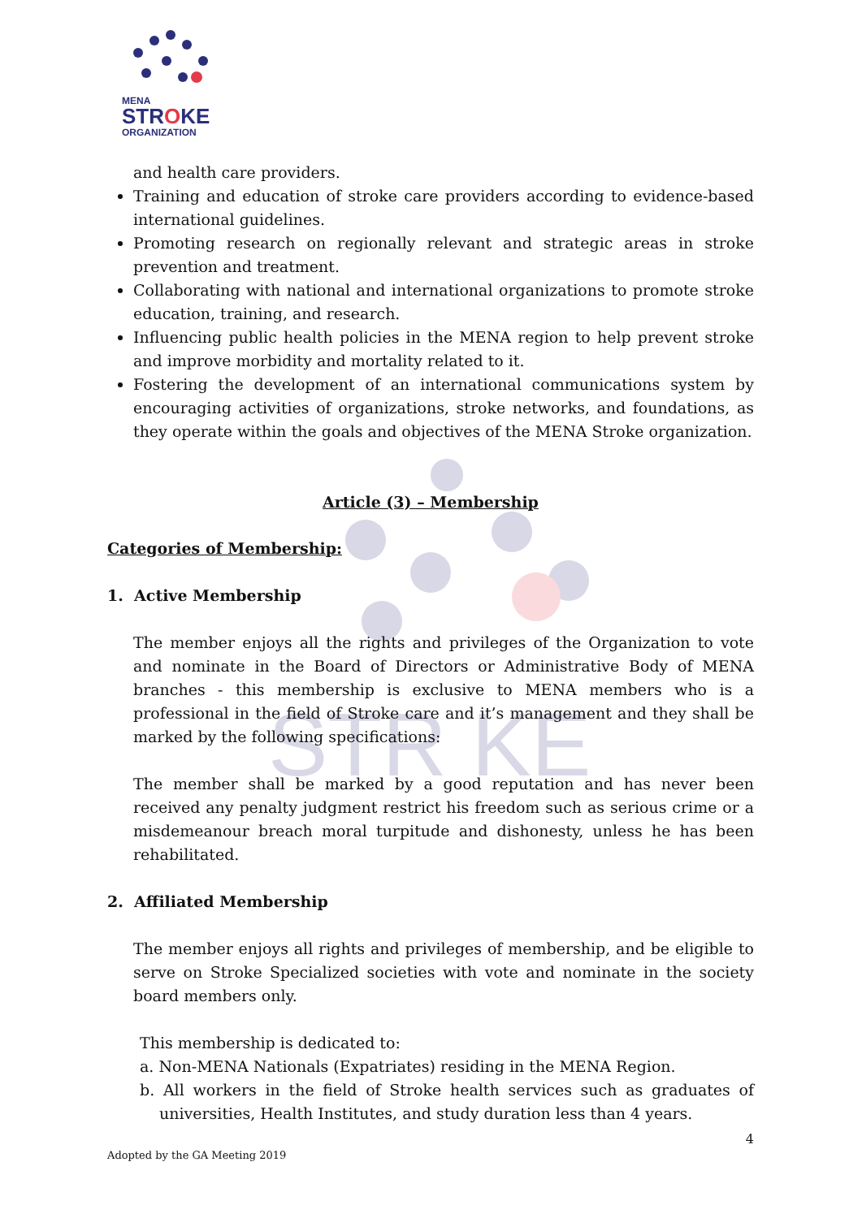MENA
STROKE
ORGANIZATION
STR KE
and health care providers.
Training and education of stroke care providers according to evidence-based international guidelines.
Promoting research on regionally relevant and strategic areas in stroke prevention and treatment.
Collaborating with national and international organizations to promote stroke education, training, and research.
Influencing public health policies in the MENA region to help prevent stroke and improve morbidity and mortality related to it.
Fostering the development of an international communications system by encouraging activities of organizations, stroke networks, and foundations, as they operate within the goals and objectives of the MENA Stroke organization.
Article (3) – Membership
Categories of Membership:
1. Active Membership
The member enjoys all the rights and privileges of the Organization to vote and nominate in the Board of Directors or Administrative Body of MENA branches - this membership is exclusive to MENA members who is a professional in the field of Stroke care and it’s management and they shall be marked by the following specifications:
The member shall be marked by a good reputation and has never been received any penalty judgment restrict his freedom such as serious crime or a misdemeanour breach moral turpitude and dishonesty, unless he has been rehabilitated.
2. Affiliated Membership
The member enjoys all rights and privileges of membership, and be eligible to serve on Stroke Specialized societies with vote and nominate in the society board members only.
This membership is dedicated to:
a. Non-MENA Nationals (Expatriates) residing in the MENA Region.
b. All workers in the field of Stroke health services such as graduates of universities, Health Institutes, and study duration less than 4 years.
4
Adopted by the GA Meeting 2019